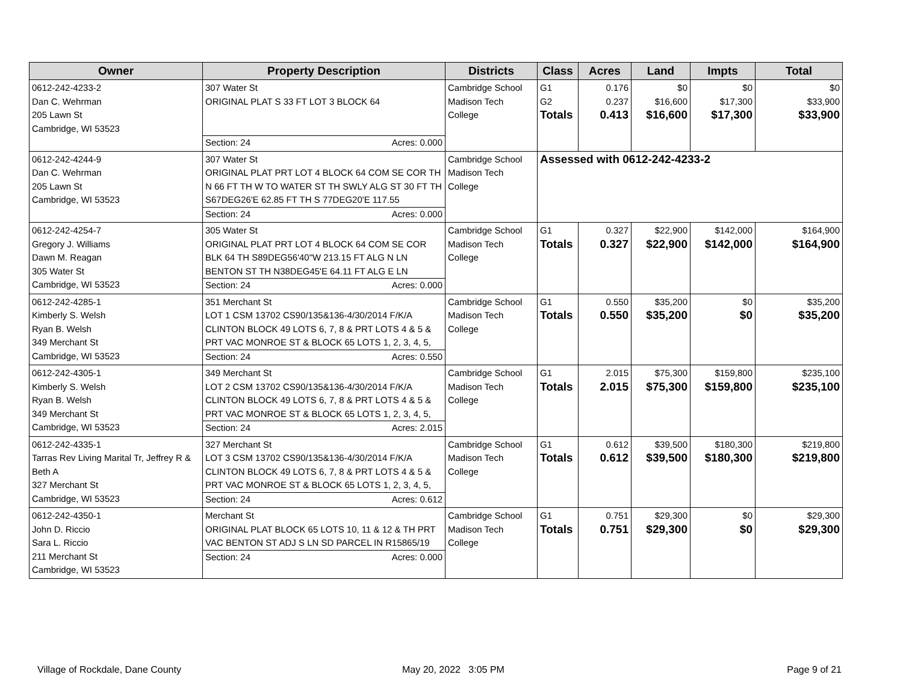| Owner | Property Description | Districts | Class | Acres | Land | Impts | Total |
| --- | --- | --- | --- | --- | --- | --- | --- |
| 0612-242-4233-2 Dan C. Wehrman 205 Lawn St Cambridge, WI 53523 | 307 Water St ORIGINAL PLAT S 33 FT LOT 3 BLOCK 64 Section: 24 Acres: 0.000 | Cambridge School Madison Tech College | G1 G2 Totals | 0.176 0.237 0.413 | $0 $16,600 $16,600 | $0 $17,300 $17,300 | $0 $33,900 $33,900 |
| 0612-242-4244-9 Dan C. Wehrman 205 Lawn St Cambridge, WI 53523 | 307 Water St ORIGINAL PLAT PRT LOT 4 BLOCK 64 COM SE COR TH N 66 FT TH W TO WATER ST TH SWLY ALG ST 30 FT TH S67DEG26'E 62.85 FT TH S 77DEG20'E 117.55 Section: 24 Acres: 0.000 | Cambridge School Madison Tech College | Assessed with 0612-242-4233-2 | | | | |
| 0612-242-4254-7 Gregory J. Williams Dawn M. Reagan 305 Water St Cambridge, WI 53523 | 305 Water St ORIGINAL PLAT PRT LOT 4 BLOCK 64 COM SE COR BLK 64 TH S89DEG56'40"W 213.15 FT ALG N LN BENTON ST TH N38DEG45'E 64.11 FT ALG E LN Section: 24 Acres: 0.000 | Cambridge School Madison Tech College | G1 Totals | 0.327 0.327 | $22,900 $22,900 | $142,000 $142,000 | $164,900 $164,900 |
| 0612-242-4285-1 Kimberly S. Welsh Ryan B. Welsh 349 Merchant St Cambridge, WI 53523 | 351 Merchant St LOT 1 CSM 13702 CS90/135&136-4/30/2014 F/K/A CLINTON BLOCK 49 LOTS 6, 7, 8 & PRT LOTS 4 & 5 & PRT VAC MONROE ST & BLOCK 65 LOTS 1, 2, 3, 4, 5, Section: 24 Acres: 0.550 | Cambridge School Madison Tech College | G1 Totals | 0.550 0.550 | $35,200 $35,200 | $0 $0 | $35,200 $35,200 |
| 0612-242-4305-1 Kimberly S. Welsh Ryan B. Welsh 349 Merchant St Cambridge, WI 53523 | 349 Merchant St LOT 2 CSM 13702 CS90/135&136-4/30/2014 F/K/A CLINTON BLOCK 49 LOTS 6, 7, 8 & PRT LOTS 4 & 5 & PRT VAC MONROE ST & BLOCK 65 LOTS 1, 2, 3, 4, 5, Section: 24 Acres: 2.015 | Cambridge School Madison Tech College | G1 Totals | 2.015 2.015 | $75,300 $75,300 | $159,800 $159,800 | $235,100 $235,100 |
| 0612-242-4335-1 Tarras Rev Living Marital Tr, Jeffrey R & Beth A 327 Merchant St Cambridge, WI 53523 | 327 Merchant St LOT 3 CSM 13702 CS90/135&136-4/30/2014 F/K/A CLINTON BLOCK 49 LOTS 6, 7, 8 & PRT LOTS 4 & 5 & PRT VAC MONROE ST & BLOCK 65 LOTS 1, 2, 3, 4, 5, Section: 24 Acres: 0.612 | Cambridge School Madison Tech College | G1 Totals | 0.612 0.612 | $39,500 $39,500 | $180,300 $180,300 | $219,800 $219,800 |
| 0612-242-4350-1 John D. Riccio Sara L. Riccio 211 Merchant St Cambridge, WI 53523 | Merchant St ORIGINAL PLAT BLOCK 65 LOTS 10, 11 & 12 & TH PRT VAC BENTON ST ADJ S LN SD PARCEL IN R15865/19 Section: 24 Acres: 0.000 | Cambridge School Madison Tech College | G1 Totals | 0.751 0.751 | $29,300 $29,300 | $0 $0 | $29,300 $29,300 |
Village of Rockdale, Dane County
May 20, 2022 3:05 PM Page 9 of 21